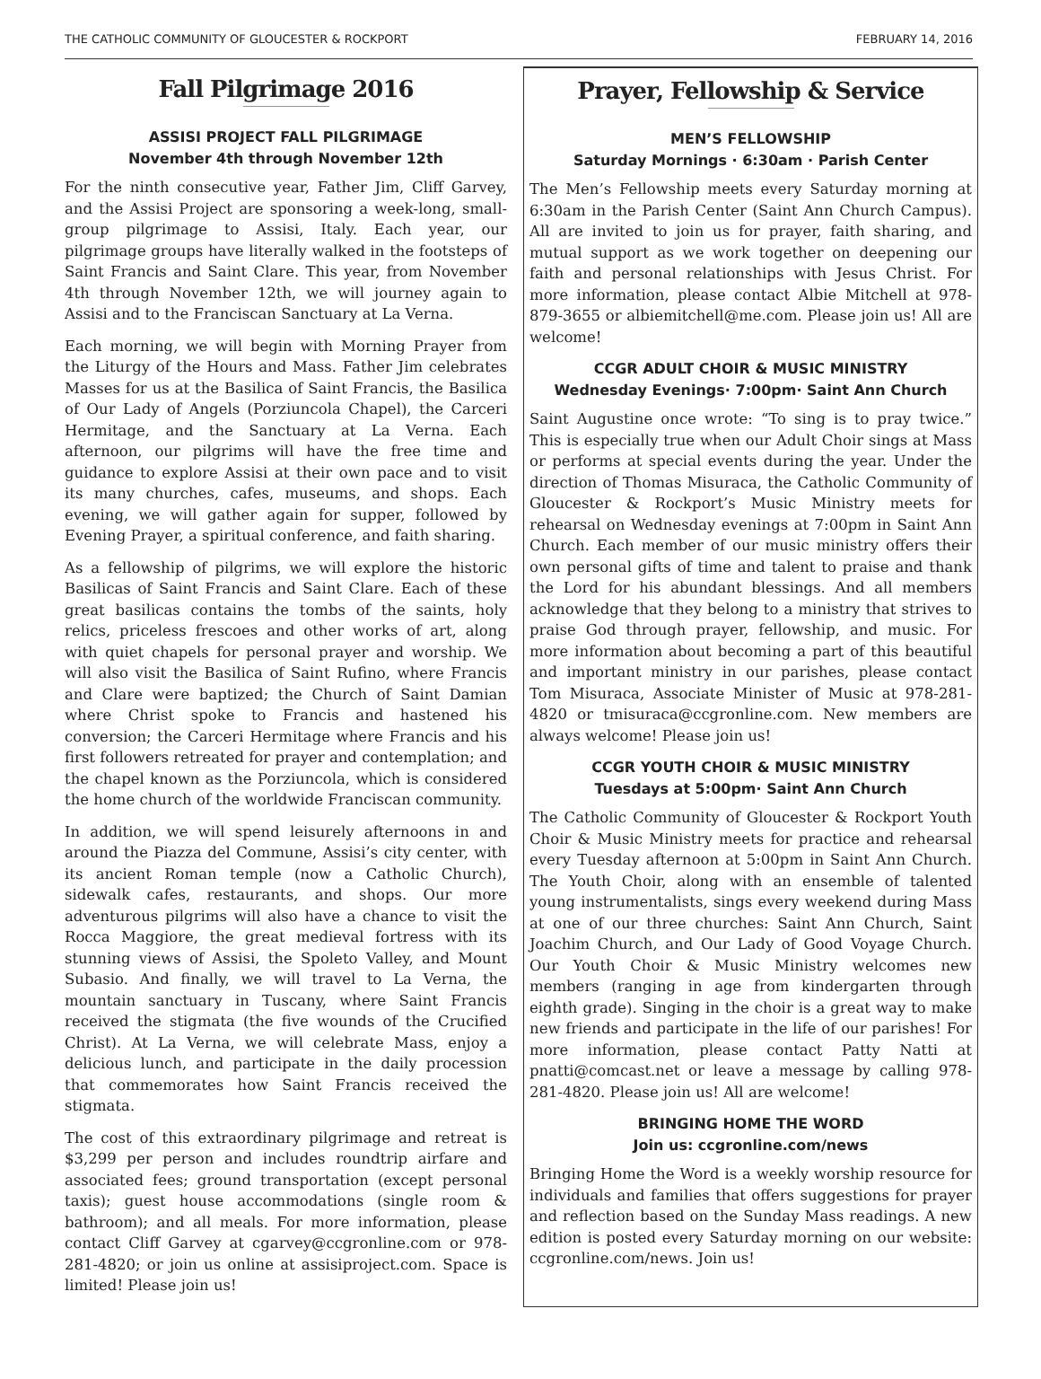THE CATHOLIC COMMUNITY OF GLOUCESTER & ROCKPORT FEBRUARY 14, 2016
Fall Pilgrimage 2016
ASSISI PROJECT FALL PILGRIMAGE
November 4th through November 12th
For the ninth consecutive year, Father Jim, Cliff Garvey, and the Assisi Project are sponsoring a week-long, small-group pilgrimage to Assisi, Italy. Each year, our pilgrimage groups have literally walked in the footsteps of Saint Francis and Saint Clare. This year, from November 4th through November 12th, we will journey again to Assisi and to the Franciscan Sanctuary at La Verna.
Each morning, we will begin with Morning Prayer from the Liturgy of the Hours and Mass. Father Jim celebrates Masses for us at the Basilica of Saint Francis, the Basilica of Our Lady of Angels (Porziuncola Chapel), the Carceri Hermitage, and the Sanctuary at La Verna. Each afternoon, our pilgrims will have the free time and guidance to explore Assisi at their own pace and to visit its many churches, cafes, museums, and shops. Each evening, we will gather again for supper, followed by Evening Prayer, a spiritual conference, and faith sharing.
As a fellowship of pilgrims, we will explore the historic Basilicas of Saint Francis and Saint Clare. Each of these great basilicas contains the tombs of the saints, holy relics, priceless frescoes and other works of art, along with quiet chapels for personal prayer and worship. We will also visit the Basilica of Saint Rufino, where Francis and Clare were baptized; the Church of Saint Damian where Christ spoke to Francis and hastened his conversion; the Carceri Hermitage where Francis and his first followers retreated for prayer and contemplation; and the chapel known as the Porziuncola, which is considered the home church of the worldwide Franciscan community.
In addition, we will spend leisurely afternoons in and around the Piazza del Commune, Assisi’s city center, with its ancient Roman temple (now a Catholic Church), sidewalk cafes, restaurants, and shops. Our more adventurous pilgrims will also have a chance to visit the Rocca Maggiore, the great medieval fortress with its stunning views of Assisi, the Spoleto Valley, and Mount Subasio. And finally, we will travel to La Verna, the mountain sanctuary in Tuscany, where Saint Francis received the stigmata (the five wounds of the Crucified Christ). At La Verna, we will celebrate Mass, enjoy a delicious lunch, and participate in the daily procession that commemorates how Saint Francis received the stigmata.
The cost of this extraordinary pilgrimage and retreat is $3,299 per person and includes roundtrip airfare and associated fees; ground transportation (except personal taxis); guest house accommodations (single room & bathroom); and all meals. For more information, please contact Cliff Garvey at cgarvey@ccgronline.com or 978-281-4820; or join us online at assisiproject.com. Space is limited! Please join us!
Prayer, Fellowship & Service
MEN’S FELLOWSHIP
Saturday Mornings · 6:30am · Parish Center
The Men’s Fellowship meets every Saturday morning at 6:30am in the Parish Center (Saint Ann Church Campus). All are invited to join us for prayer, faith sharing, and mutual support as we work together on deepening our faith and personal relationships with Jesus Christ. For more information, please contact Albie Mitchell at 978-879-3655 or albiemitchell@me.com. Please join us! All are welcome!
CCGR ADULT CHOIR & MUSIC MINISTRY
Wednesday Evenings· 7:00pm· Saint Ann Church
Saint Augustine once wrote: “To sing is to pray twice.” This is especially true when our Adult Choir sings at Mass or performs at special events during the year. Under the direction of Thomas Misuraca, the Catholic Community of Gloucester & Rockport’s Music Ministry meets for rehearsal on Wednesday evenings at 7:00pm in Saint Ann Church. Each member of our music ministry offers their own personal gifts of time and talent to praise and thank the Lord for his abundant blessings. And all members acknowledge that they belong to a ministry that strives to praise God through prayer, fellowship, and music. For more information about becoming a part of this beautiful and important ministry in our parishes, please contact Tom Misuraca, Associate Minister of Music at 978-281-4820 or tmisuraca@ccgronline.com. New members are always welcome! Please join us!
CCGR YOUTH CHOIR & MUSIC MINISTRY
Tuesdays at 5:00pm· Saint Ann Church
The Catholic Community of Gloucester & Rockport Youth Choir & Music Ministry meets for practice and rehearsal every Tuesday afternoon at 5:00pm in Saint Ann Church. The Youth Choir, along with an ensemble of talented young instrumentalists, sings every weekend during Mass at one of our three churches: Saint Ann Church, Saint Joachim Church, and Our Lady of Good Voyage Church. Our Youth Choir & Music Ministry welcomes new members (ranging in age from kindergarten through eighth grade). Singing in the choir is a great way to make new friends and participate in the life of our parishes! For more information, please contact Patty Natti at pnatti@comcast.net or leave a message by calling 978-281-4820. Please join us! All are welcome!
BRINGING HOME THE WORD
Join us: ccgronline.com/news
Bringing Home the Word is a weekly worship resource for individuals and families that offers suggestions for prayer and reflection based on the Sunday Mass readings. A new edition is posted every Saturday morning on our website: ccgronline.com/news. Join us!